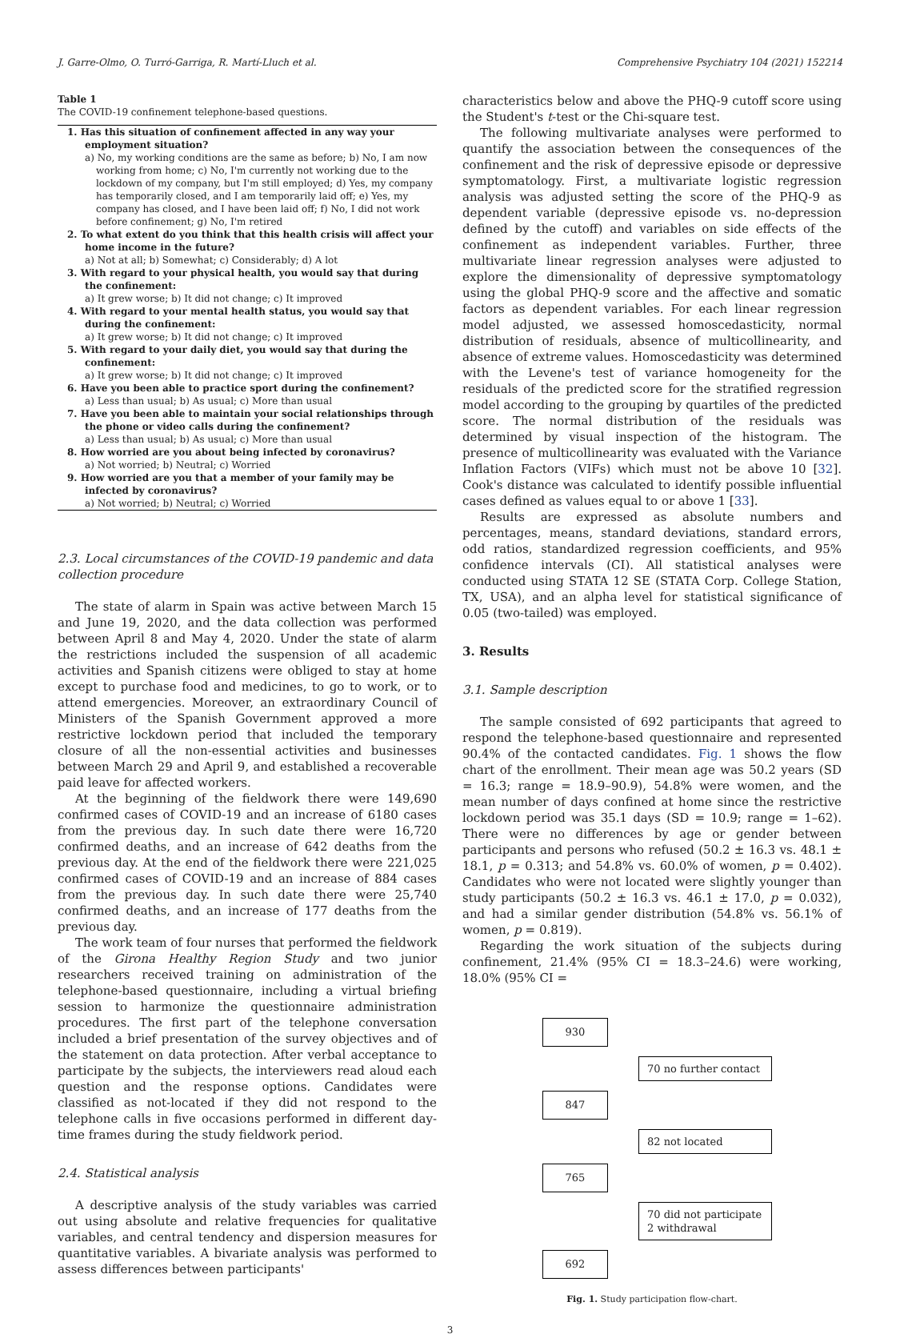J. Garre-Olmo, O. Turró-Garriga, R. Martí-Lluch et al. Comprehensive Psychiatry 104 (2021) 152214
Table 1
The COVID-19 confinement telephone-based questions.
| 1. Has this situation of confinement affected in any way your employment situation? |
| a) No, my working conditions are the same as before; b) No, I am now working from home; c) No, I'm currently not working due to the lockdown of my company, but I'm still employed; d) Yes, my company has temporarily closed, and I am temporarily laid off; e) Yes, my company has closed, and I have been laid off; f) No, I did not work before confinement; g) No, I'm retired |
| 2. To what extent do you think that this health crisis will affect your home income in the future? |
| a) Not at all; b) Somewhat; c) Considerably; d) A lot |
| 3. With regard to your physical health, you would say that during the confinement: |
| a) It grew worse; b) It did not change; c) It improved |
| 4. With regard to your mental health status, you would say that during the confinement: |
| a) It grew worse; b) It did not change; c) It improved |
| 5. With regard to your daily diet, you would say that during the confinement: |
| a) It grew worse; b) It did not change; c) It improved |
| 6. Have you been able to practice sport during the confinement? |
| a) Less than usual; b) As usual; c) More than usual |
| 7. Have you been able to maintain your social relationships through the phone or video calls during the confinement? |
| a) Less than usual; b) As usual; c) More than usual |
| 8. How worried are you about being infected by coronavirus? |
| a) Not worried; b) Neutral; c) Worried |
| 9. How worried are you that a member of your family may be infected by coronavirus? |
| a) Not worried; b) Neutral; c) Worried |
2.3. Local circumstances of the COVID-19 pandemic and data collection procedure
The state of alarm in Spain was active between March 15 and June 19, 2020, and the data collection was performed between April 8 and May 4, 2020. Under the state of alarm the restrictions included the suspension of all academic activities and Spanish citizens were obliged to stay at home except to purchase food and medicines, to go to work, or to attend emergencies. Moreover, an extraordinary Council of Ministers of the Spanish Government approved a more restrictive lockdown period that included the temporary closure of all the non-essential activities and businesses between March 29 and April 9, and established a recoverable paid leave for affected workers.
At the beginning of the fieldwork there were 149,690 confirmed cases of COVID-19 and an increase of 6180 cases from the previous day. In such date there were 16,720 confirmed deaths, and an increase of 642 deaths from the previous day. At the end of the fieldwork there were 221,025 confirmed cases of COVID-19 and an increase of 884 cases from the previous day. In such date there were 25,740 confirmed deaths, and an increase of 177 deaths from the previous day.
The work team of four nurses that performed the fieldwork of the Girona Healthy Region Study and two junior researchers received training on administration of the telephone-based questionnaire, including a virtual briefing session to harmonize the questionnaire administration procedures. The first part of the telephone conversation included a brief presentation of the survey objectives and of the statement on data protection. After verbal acceptance to participate by the subjects, the interviewers read aloud each question and the response options. Candidates were classified as not-located if they did not respond to the telephone calls in five occasions performed in different day-time frames during the study fieldwork period.
2.4. Statistical analysis
A descriptive analysis of the study variables was carried out using absolute and relative frequencies for qualitative variables, and central tendency and dispersion measures for quantitative variables. A bivariate analysis was performed to assess differences between participants'
characteristics below and above the PHQ-9 cutoff score using the Student's t-test or the Chi-square test.
The following multivariate analyses were performed to quantify the association between the consequences of the confinement and the risk of depressive episode or depressive symptomatology. First, a multivariate logistic regression analysis was adjusted setting the score of the PHQ-9 as dependent variable (depressive episode vs. no-depression defined by the cutoff) and variables on side effects of the confinement as independent variables. Further, three multivariate linear regression analyses were adjusted to explore the dimensionality of depressive symptomatology using the global PHQ-9 score and the affective and somatic factors as dependent variables. For each linear regression model adjusted, we assessed homoscedasticity, normal distribution of residuals, absence of multicollinearity, and absence of extreme values. Homoscedasticity was determined with the Levene's test of variance homogeneity for the residuals of the predicted score for the stratified regression model according to the grouping by quartiles of the predicted score. The normal distribution of the residuals was determined by visual inspection of the histogram. The presence of multicollinearity was evaluated with the Variance Inflation Factors (VIFs) which must not be above 10 [32]. Cook's distance was calculated to identify possible influential cases defined as values equal to or above 1 [33].
Results are expressed as absolute numbers and percentages, means, standard deviations, standard errors, odd ratios, standardized regression coefficients, and 95% confidence intervals (CI). All statistical analyses were conducted using STATA 12 SE (STATA Corp. College Station, TX, USA), and an alpha level for statistical significance of 0.05 (two-tailed) was employed.
3. Results
3.1. Sample description
The sample consisted of 692 participants that agreed to respond the telephone-based questionnaire and represented 90.4% of the contacted candidates. Fig. 1 shows the flow chart of the enrollment. Their mean age was 50.2 years (SD = 16.3; range = 18.9–90.9), 54.8% were women, and the mean number of days confined at home since the restrictive lockdown period was 35.1 days (SD = 10.9; range = 1–62). There were no differences by age or gender between participants and persons who refused (50.2 ± 16.3 vs. 48.1 ± 18.1, p = 0.313; and 54.8% vs. 60.0% of women, p = 0.402). Candidates who were not located were slightly younger than study participants (50.2 ± 16.3 vs. 46.1 ± 17.0, p = 0.032), and had a similar gender distribution (54.8% vs. 56.1% of women, p = 0.819).
Regarding the work situation of the subjects during confinement, 21.4% (95% CI = 18.3–24.6) were working, 18.0% (95% CI =
930
70 no further contact
847
82 not located
765
70 did not participate
2 withdrawal
692
Fig. 1. Study participation flow-chart.
3